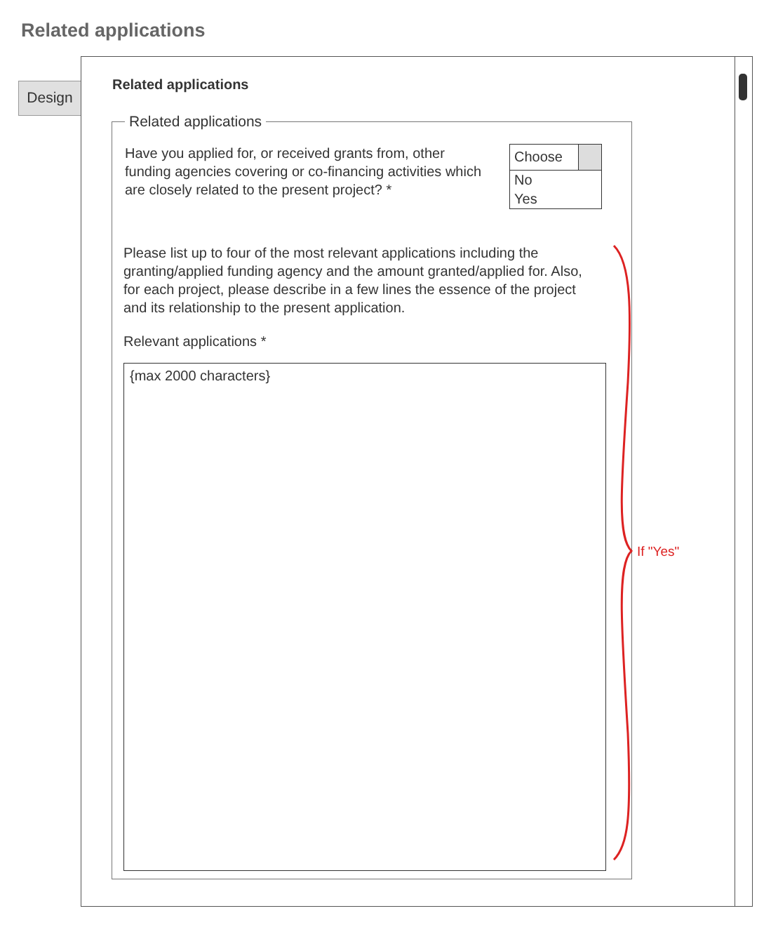Related applications
Design
Related applications
Related applications
Have you applied for, or received grants from, other funding agencies covering or co-financing activities which are closely related to the present project? *
Choose
No
Yes
Please list up to four of the most relevant applications including the granting/applied funding agency and the amount granted/applied for. Also, for each project, please describe in a few lines the essence of the project and its relationship to the present application.
Relevant applications *
{max 2000 characters}
If "Yes"